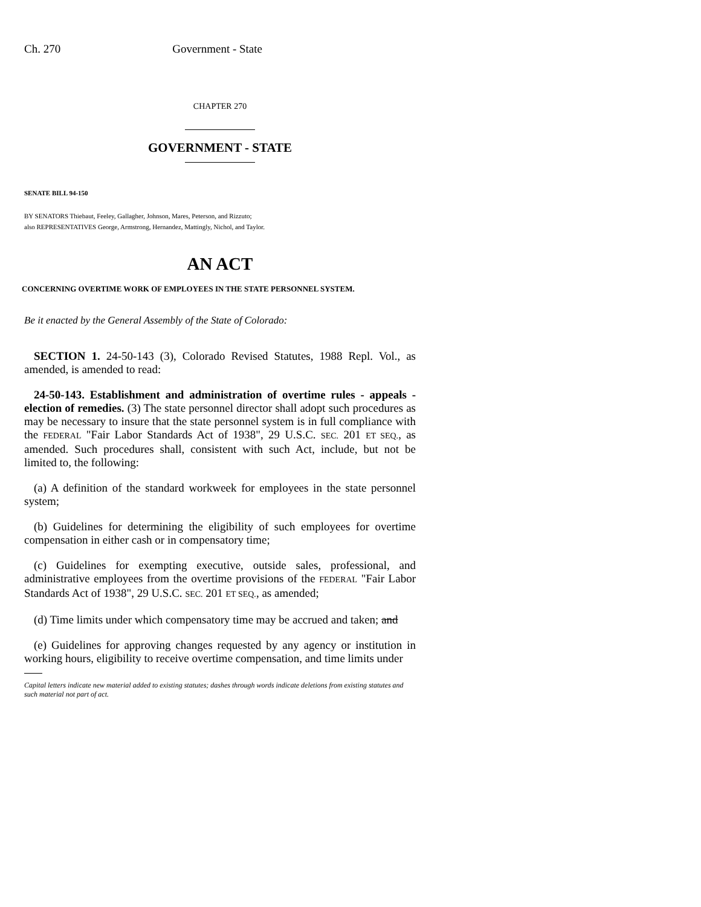Ch. 270 Government - State
CHAPTER 270
GOVERNMENT - STATE
SENATE BILL 94-150
BY SENATORS Thiebaut, Feeley, Gallagher, Johnson, Mares, Peterson, and Rizzuto;
also REPRESENTATIVES George, Armstrong, Hernandez, Mattingly, Nichol, and Taylor.
AN ACT
CONCERNING OVERTIME WORK OF EMPLOYEES IN THE STATE PERSONNEL SYSTEM.
Be it enacted by the General Assembly of the State of Colorado:
SECTION 1. 24-50-143 (3), Colorado Revised Statutes, 1988 Repl. Vol., as amended, is amended to read:
24-50-143. Establishment and administration of overtime rules - appeals - election of remedies. (3) The state personnel director shall adopt such procedures as may be necessary to insure that the state personnel system is in full compliance with the FEDERAL "Fair Labor Standards Act of 1938", 29 U.S.C. SEC. 201 ET SEQ., as amended. Such procedures shall, consistent with such Act, include, but not be limited to, the following:
(a) A definition of the standard workweek for employees in the state personnel system;
(b) Guidelines for determining the eligibility of such employees for overtime compensation in either cash or in compensatory time;
(c) Guidelines for exempting executive, outside sales, professional, and administrative employees from the overtime provisions of the FEDERAL "Fair Labor Standards Act of 1938", 29 U.S.C. SEC. 201 ET SEQ., as amended;
(d) Time limits under which compensatory time may be accrued and taken; and
(e) Guidelines for approving changes requested by any agency or institution in working hours, eligibility to receive overtime compensation, and time limits under
Capital letters indicate new material added to existing statutes; dashes through words indicate deletions from existing statutes and such material not part of act.